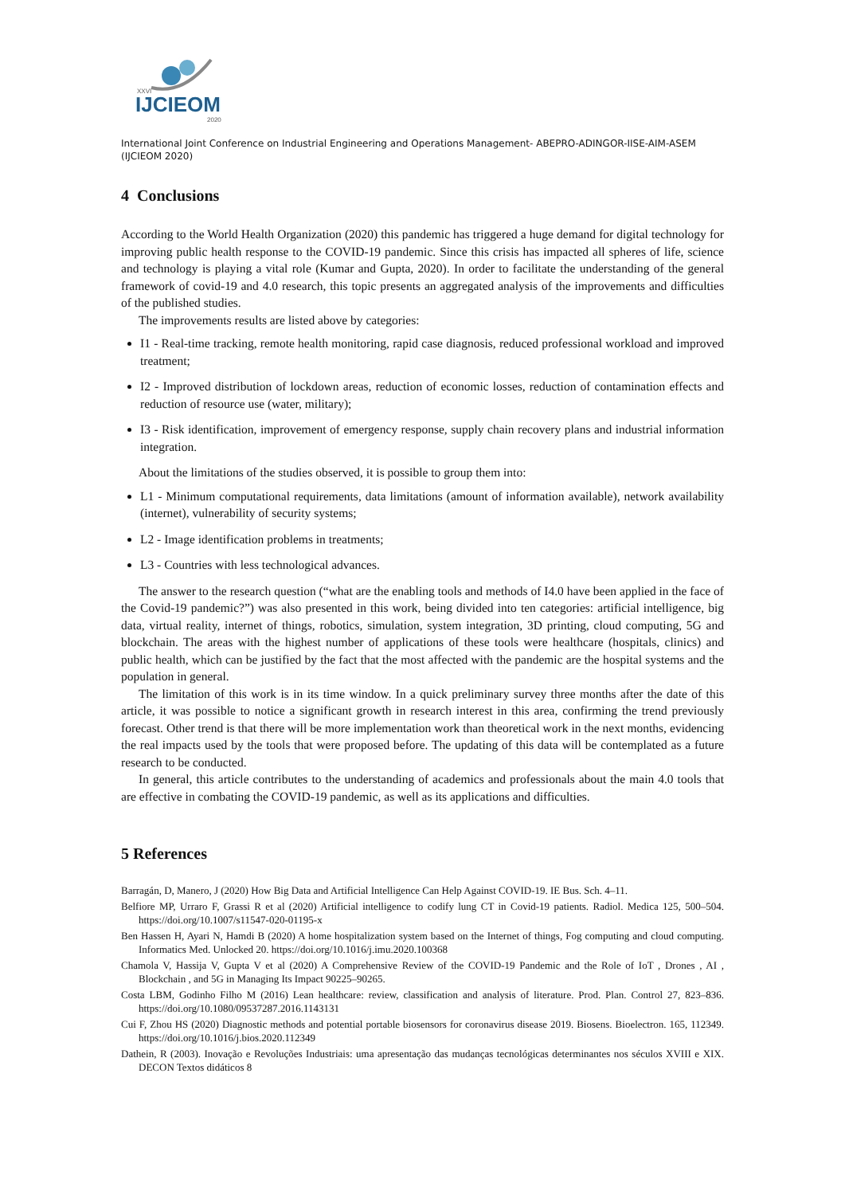IJCIEOM
XXVI
2020
International Joint Conference on Industrial Engineering and Operations Management- ABEPRO-ADINGOR-IISE-AIM-ASEM (IJCIEOM 2020)
4 Conclusions
According to the World Health Organization (2020) this pandemic has triggered a huge demand for digital technology for improving public health response to the COVID-19 pandemic. Since this crisis has impacted all spheres of life, science and technology is playing a vital role (Kumar and Gupta, 2020). In order to facilitate the understanding of the general framework of covid-19 and 4.0 research, this topic presents an aggregated analysis of the improvements and difficulties of the published studies.
The improvements results are listed above by categories:
I1 - Real-time tracking, remote health monitoring, rapid case diagnosis, reduced professional workload and improved treatment;
I2 - Improved distribution of lockdown areas, reduction of economic losses, reduction of contamination effects and reduction of resource use (water, military);
I3 - Risk identification, improvement of emergency response, supply chain recovery plans and industrial information integration.
About the limitations of the studies observed, it is possible to group them into:
L1 - Minimum computational requirements, data limitations (amount of information available), network availability (internet), vulnerability of security systems;
L2 - Image identification problems in treatments;
L3 - Countries with less technological advances.
The answer to the research question (“what are the enabling tools and methods of I4.0 have been applied in the face of the Covid-19 pandemic?”) was also presented in this work, being divided into ten categories: artificial intelligence, big data, virtual reality, internet of things, robotics, simulation, system integration, 3D printing, cloud computing, 5G and blockchain. The areas with the highest number of applications of these tools were healthcare (hospitals, clinics) and public health, which can be justified by the fact that the most affected with the pandemic are the hospital systems and the population in general.
The limitation of this work is in its time window. In a quick preliminary survey three months after the date of this article, it was possible to notice a significant growth in research interest in this area, confirming the trend previously forecast. Other trend is that there will be more implementation work than theoretical work in the next months, evidencing the real impacts used by the tools that were proposed before. The updating of this data will be contemplated as a future research to be conducted.
In general, this article contributes to the understanding of academics and professionals about the main 4.0 tools that are effective in combating the COVID-19 pandemic, as well as its applications and difficulties.
5 References
Barragán, D, Manero, J (2020) How Big Data and Artificial Intelligence Can Help Against COVID-19. IE Bus. Sch. 4–11.
Belfiore MP, Urraro F, Grassi R et al (2020) Artificial intelligence to codify lung CT in Covid-19 patients. Radiol. Medica 125, 500–504. https://doi.org/10.1007/s11547-020-01195-x
Ben Hassen H, Ayari N, Hamdi B (2020) A home hospitalization system based on the Internet of things, Fog computing and cloud computing. Informatics Med. Unlocked 20. https://doi.org/10.1016/j.imu.2020.100368
Chamola V, Hassija V, Gupta V et al (2020) A Comprehensive Review of the COVID-19 Pandemic and the Role of IoT , Drones , AI , Blockchain , and 5G in Managing Its Impact 90225–90265.
Costa LBM, Godinho Filho M (2016) Lean healthcare: review, classification and analysis of literature. Prod. Plan. Control 27, 823–836. https://doi.org/10.1080/09537287.2016.1143131
Cui F, Zhou HS (2020) Diagnostic methods and potential portable biosensors for coronavirus disease 2019. Biosens. Bioelectron. 165, 112349. https://doi.org/10.1016/j.bios.2020.112349
Dathein, R (2003). Inovação e Revoluções Industriais: uma apresentação das mudanças tecnológicas determinantes nos séculos XVIII e XIX. DECON Textos didáticos 8